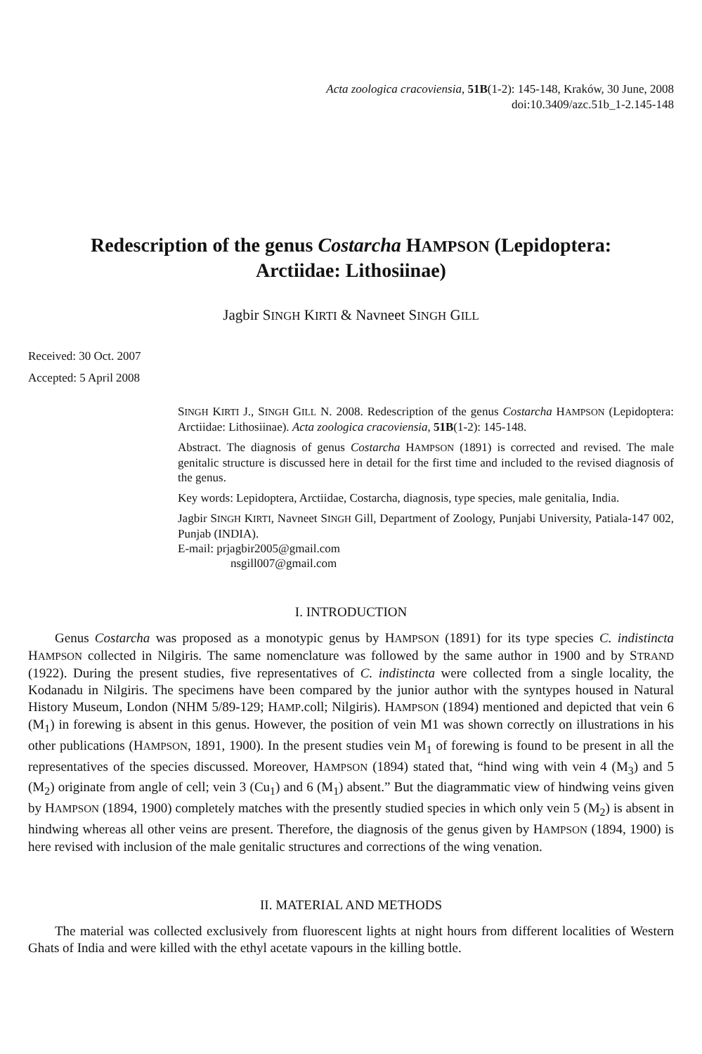Acta zoologica cracoviensia, 51B(1-2): 145-148, Kraków, 30 June, 2008
doi:10.3409/azc.51b_1-2.145-148
Redescription of the genus Costarcha HAMPSON (Lepidoptera:
Arctiidae: Lithosiinae)
Jagbir SINGH KIRTI & Navneet SINGH GILL
Received: 30 Oct. 2007
Accepted: 5 April 2008
SINGH KIRTI J., SINGH GILL N. 2008. Redescription of the genus Costarcha HAMPSON (Lepidoptera: Arctiidae: Lithosiinae). Acta zoologica cracoviensia, 51B(1-2): 145-148.
Abstract. The diagnosis of genus Costarcha HAMPSON (1891) is corrected and revised. The male genitalic structure is discussed here in detail for the first time and included to the revised diagnosis of the genus.
Key words: Lepidoptera, Arctiidae, Costarcha, diagnosis, type species, male genitalia, India.
Jagbir SINGH KIRTI, Navneet SINGH Gill, Department of Zoology, Punjabi University, Patiala-147 002, Punjab (INDIA).
E-mail: prjagbir2005@gmail.com
nsgill007@gmail.com
I. INTRODUCTION
Genus Costarcha was proposed as a monotypic genus by HAMPSON (1891) for its type species C. indistincta HAMPSON collected in Nilgiris. The same nomenclature was followed by the same author in 1900 and by STRAND (1922). During the present studies, five representatives of C. indistincta were collected from a single locality, the Kodanadu in Nilgiris. The specimens have been compared by the junior author with the syntypes housed in Natural History Museum, London (NHM 5/89-129; HAMP.coll; Nilgiris). HAMPSON (1894) mentioned and depicted that vein 6 (M<sub>1</sub>) in forewing is absent in this genus. However, the position of vein M1 was shown correctly on illustrations in his other publications (HAMPSON, 1891, 1900). In the present studies vein M<sub>1</sub> of forewing is found to be present in all the representatives of the species discussed. Moreover, HAMPSON (1894) stated that, “hind wing with vein 4 (M<sub>3</sub>) and 5 (M<sub>2</sub>) originate from angle of cell; vein 3 (Cu<sub>1</sub>) and 6 (M<sub>1</sub>) absent.” But the diagrammatic view of hindwing veins given by HAMPSON (1894, 1900) completely matches with the presently studied species in which only vein 5 (M<sub>2</sub>) is absent in hindwing whereas all other veins are present. Therefore, the diagnosis of the genus given by HAMPSON (1894, 1900) is here revised with inclusion of the male genitalic structures and corrections of the wing venation.
II. MATERIAL AND METHODS
The material was collected exclusively from fluorescent lights at night hours from different localities of Western Ghats of India and were killed with the ethyl acetate vapours in the killing bottle.